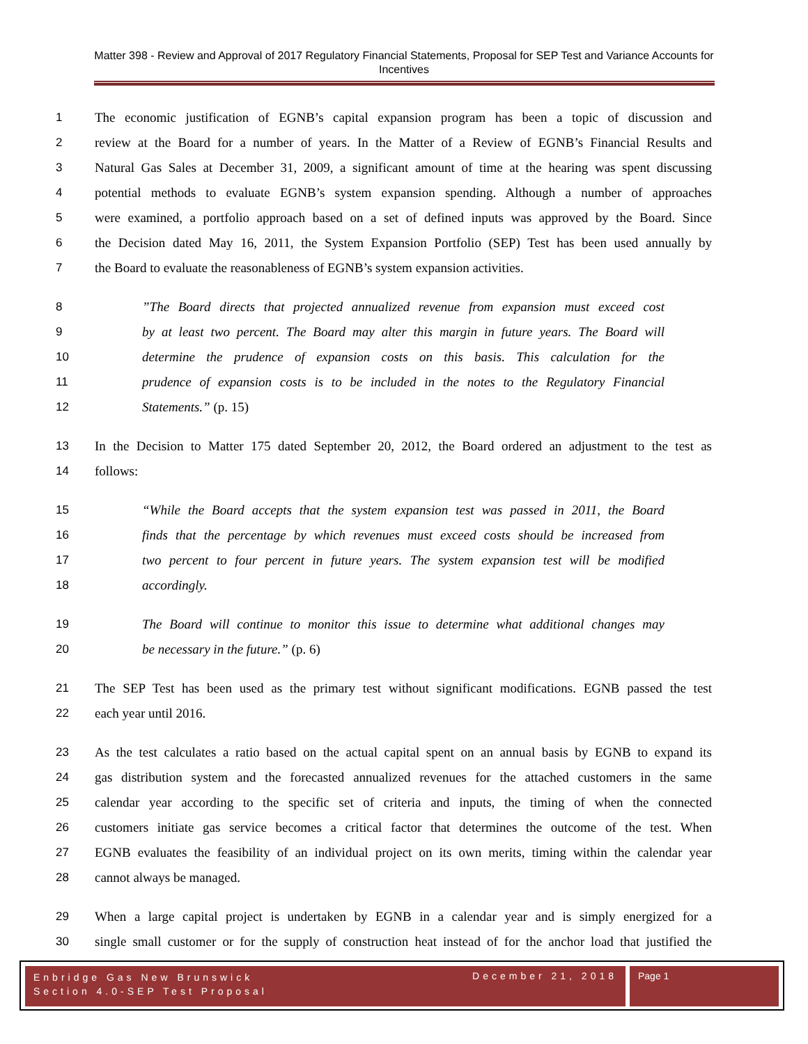Matter 398 - Review and Approval of 2017 Regulatory Financial Statements, Proposal for SEP Test and Variance Accounts for Incentives
1 The economic justification of EGNB’s capital expansion program has been a topic of discussion and
2 review at the Board for a number of years. In the Matter of a Review of EGNB’s Financial Results and
3 Natural Gas Sales at December 31, 2009, a significant amount of time at the hearing was spent discussing
4 potential methods to evaluate EGNB’s system expansion spending. Although a number of approaches
5 were examined, a portfolio approach based on a set of defined inputs was approved by the Board. Since
6 the Decision dated May 16, 2011, the System Expansion Portfolio (SEP) Test has been used annually by
7 the Board to evaluate the reasonableness of EGNB’s system expansion activities.
8”The Board directs that projected annualized revenue from expansion must exceed cost
9 by at least two percent. The Board may alter this margin in future years. The Board will
10 determine the prudence of expansion costs on this basis. This calculation for the
11 prudence of expansion costs is to be included in the notes to the Regulatory Financial
12 Statements.” (p. 15)
13 In the Decision to Matter 175 dated September 20, 2012, the Board ordered an adjustment to the test as
14 follows:
15 “While the Board accepts that the system expansion test was passed in 2011, the Board
16 finds that the percentage by which revenues must exceed costs should be increased from
17 two percent to four percent in future years. The system expansion test will be modified
18 accordingly.
19 The Board will continue to monitor this issue to determine what additional changes may
20 be necessary in the future.” (p. 6)
21 The SEP Test has been used as the primary test without significant modifications. EGNB passed the test
22 each year until 2016.
23 As the test calculates a ratio based on the actual capital spent on an annual basis by EGNB to expand its
24 gas distribution system and the forecasted annualized revenues for the attached customers in the same
25 calendar year according to the specific set of criteria and inputs, the timing of when the connected
26 customers initiate gas service becomes a critical factor that determines the outcome of the test. When
27 EGNB evaluates the feasibility of an individual project on its own merits, timing within the calendar year
28 cannot always be managed.
29 When a large capital project is undertaken by EGNB in a calendar year and is simply energized for a
30 single small customer or for the supply of construction heat instead of for the anchor load that justified the
Enbridge Gas New Brunswick
Section 4.0-SEP Test Proposal
December 21, 2018 Page 1